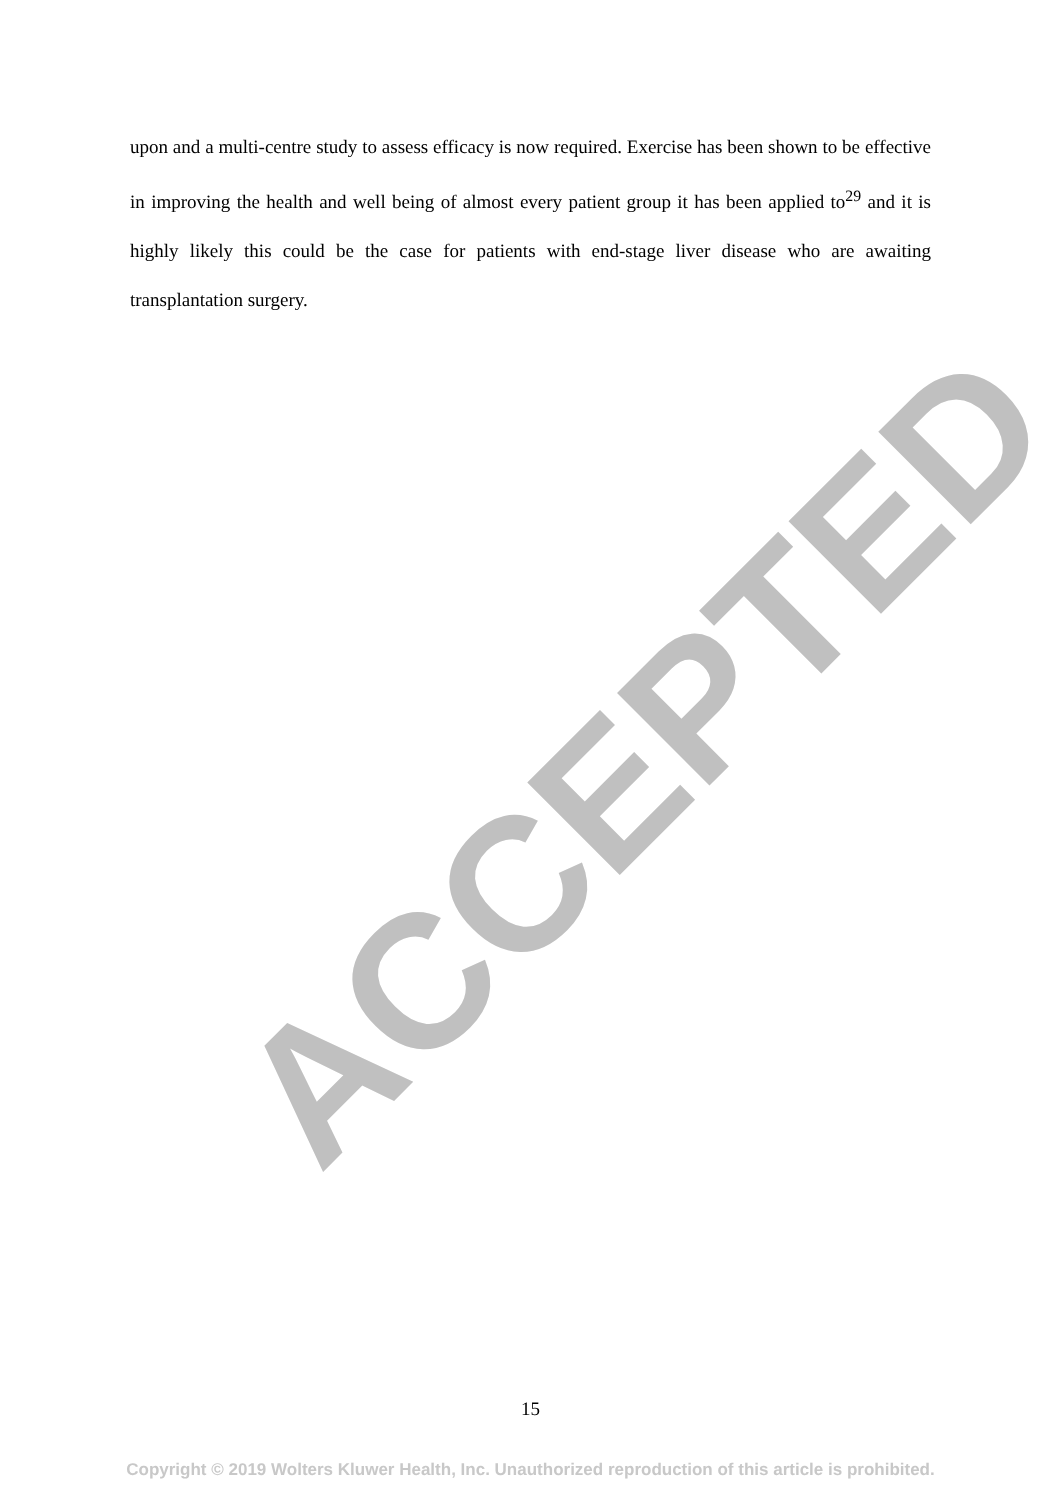ACCEPTED
upon and a multi-centre study to assess efficacy is now required. Exercise has been shown to be effective in improving the health and well being of almost every patient group it has been applied to<sup>29</sup> and it is highly likely this could be the case for patients with end-stage liver disease who are awaiting transplantation surgery.
15
Copyright © 2019 Wolters Kluwer Health, Inc. Unauthorized reproduction of this article is prohibited.